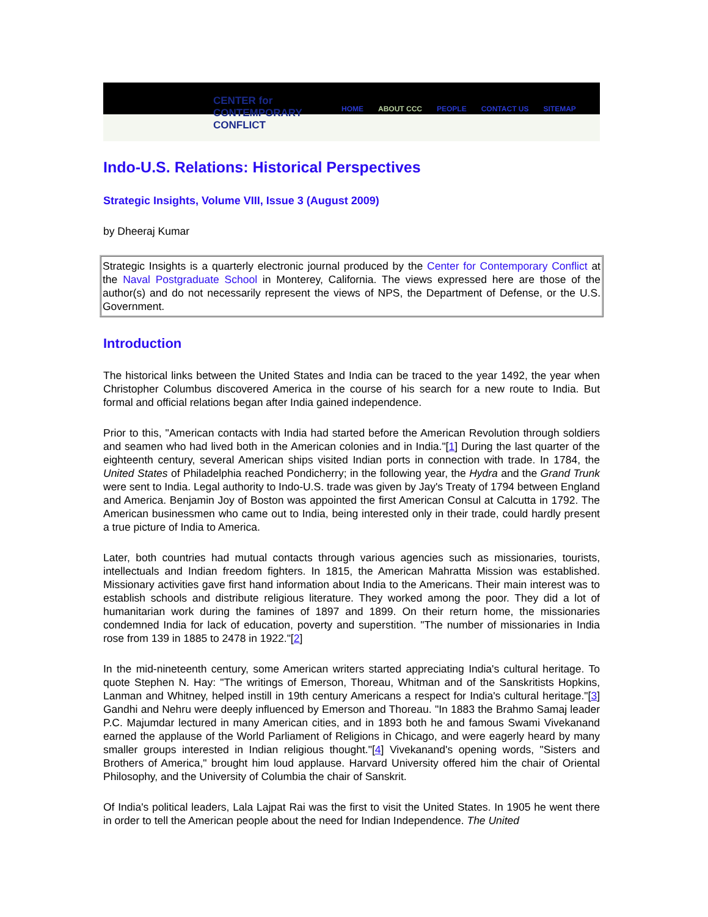CENTER for
CONTEMPORARY
CONFLICT
HOME ABOUT CCC PEOPLE CONTACT US SITEMAP
Indo-U.S. Relations: Historical Perspectives
Strategic Insights, Volume VIII, Issue 3 (August 2009)
by Dheeraj Kumar
Strategic Insights is a quarterly electronic journal produced by the Center for Contemporary Conflict at the Naval Postgraduate School in Monterey, California. The views expressed here are those of the author(s) and do not necessarily represent the views of NPS, the Department of Defense, or the U.S. Government.
Introduction
The historical links between the United States and India can be traced to the year 1492, the year when Christopher Columbus discovered America in the course of his search for a new route to India. But formal and official relations began after India gained independence.
Prior to this, "American contacts with India had started before the American Revolution through soldiers and seamen who had lived both in the American colonies and in India."[1] During the last quarter of the eighteenth century, several American ships visited Indian ports in connection with trade. In 1784, the United States of Philadelphia reached Pondicherry; in the following year, the Hydra and the Grand Trunk were sent to India. Legal authority to Indo-U.S. trade was given by Jay's Treaty of 1794 between England and America. Benjamin Joy of Boston was appointed the first American Consul at Calcutta in 1792. The American businessmen who came out to India, being interested only in their trade, could hardly present a true picture of India to America.
Later, both countries had mutual contacts through various agencies such as missionaries, tourists, intellectuals and Indian freedom fighters. In 1815, the American Mahratta Mission was established. Missionary activities gave first hand information about India to the Americans. Their main interest was to establish schools and distribute religious literature. They worked among the poor. They did a lot of humanitarian work during the famines of 1897 and 1899. On their return home, the missionaries condemned India for lack of education, poverty and superstition. "The number of missionaries in India rose from 139 in 1885 to 2478 in 1922."[2]
In the mid-nineteenth century, some American writers started appreciating India's cultural heritage. To quote Stephen N. Hay: "The writings of Emerson, Thoreau, Whitman and of the Sanskritists Hopkins, Lanman and Whitney, helped instill in 19th century Americans a respect for India's cultural heritage."[3] Gandhi and Nehru were deeply influenced by Emerson and Thoreau. "In 1883 the Brahmo Samaj leader P.C. Majumdar lectured in many American cities, and in 1893 both he and famous Swami Vivekanand earned the applause of the World Parliament of Religions in Chicago, and were eagerly heard by many smaller groups interested in Indian religious thought."[4] Vivekanand's opening words, "Sisters and Brothers of America," brought him loud applause. Harvard University offered him the chair of Oriental Philosophy, and the University of Columbia the chair of Sanskrit.
Of India's political leaders, Lala Lajpat Rai was the first to visit the United States. In 1905 he went there in order to tell the American people about the need for Indian Independence. The United